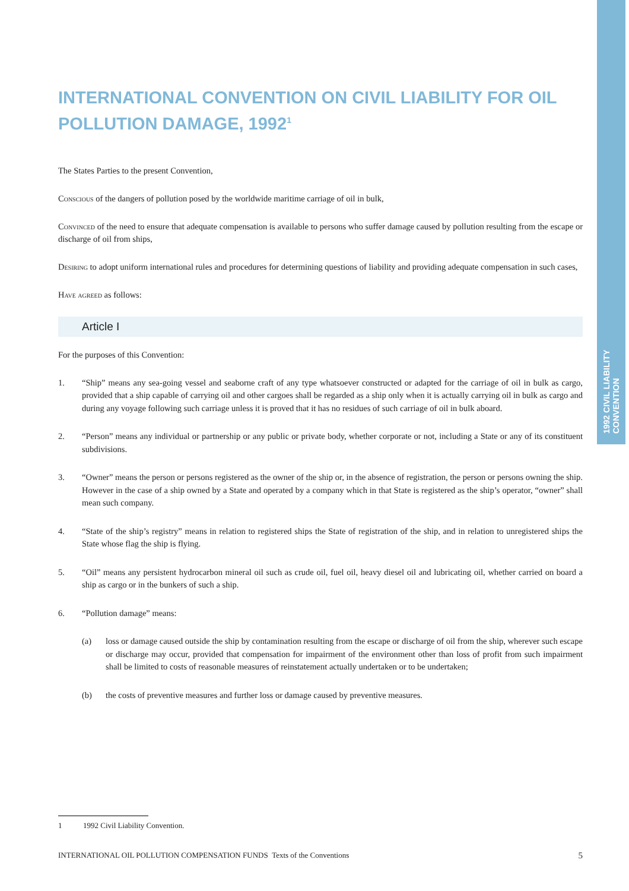1992 CIVIL LIABILITY CONVENTION
INTERNATIONAL CONVENTION ON CIVIL LIABILITY FOR OIL POLLUTION DAMAGE, 1992<sup>1</sup>
The States Parties to the present Convention,
Conscious of the dangers of pollution posed by the worldwide maritime carriage of oil in bulk,
Convinced of the need to ensure that adequate compensation is available to persons who suffer damage caused by pollution resulting from the escape or discharge of oil from ships,
Desiring to adopt uniform international rules and procedures for determining questions of liability and providing adequate compensation in such cases,
Have agreed as follows:
Article I
For the purposes of this Convention:
1. “Ship” means any sea-going vessel and seaborne craft of any type whatsoever constructed or adapted for the carriage of oil in bulk as cargo, provided that a ship capable of carrying oil and other cargoes shall be regarded as a ship only when it is actually carrying oil in bulk as cargo and during any voyage following such carriage unless it is proved that it has no residues of such carriage of oil in bulk aboard.
2. “Person” means any individual or partnership or any public or private body, whether corporate or not, including a State or any of its constituent subdivisions.
3. “Owner” means the person or persons registered as the owner of the ship or, in the absence of registration, the person or persons owning the ship. However in the case of a ship owned by a State and operated by a company which in that State is registered as the ship’s operator, “owner” shall mean such company.
4. “State of the ship’s registry” means in relation to registered ships the State of registration of the ship, and in relation to unregistered ships the State whose flag the ship is flying.
5. “Oil” means any persistent hydrocarbon mineral oil such as crude oil, fuel oil, heavy diesel oil and lubricating oil, whether carried on board a ship as cargo or in the bunkers of such a ship.
6. “Pollution damage” means:
(a) loss or damage caused outside the ship by contamination resulting from the escape or discharge of oil from the ship, wherever such escape or discharge may occur, provided that compensation for impairment of the environment other than loss of profit from such impairment shall be limited to costs of reasonable measures of reinstatement actually undertaken or to be undertaken;
(b) the costs of preventive measures and further loss or damage caused by preventive measures.
1 1992 Civil Liability Convention.
INTERNATIONAL OIL POLLUTION COMPENSATION FUNDS Texts of the Conventions 5